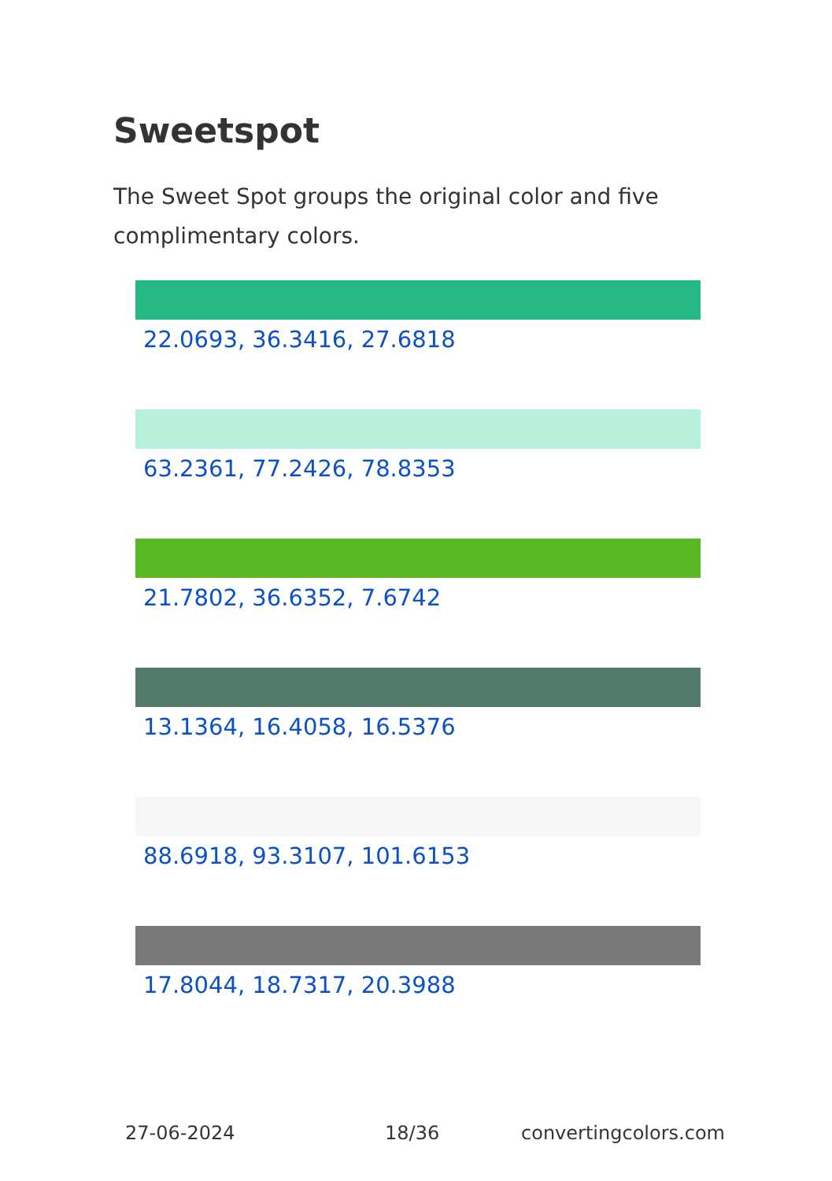Sweetspot
The Sweet Spot groups the original color and five complimentary colors.
22.0693, 36.3416, 27.6818
63.2361, 77.2426, 78.8353
21.7802, 36.6352, 7.6742
13.1364, 16.4058, 16.5376
88.6918, 93.3107, 101.6153
17.8044, 18.7317, 20.3988
27-06-2024 18/36 convertingcolors.com